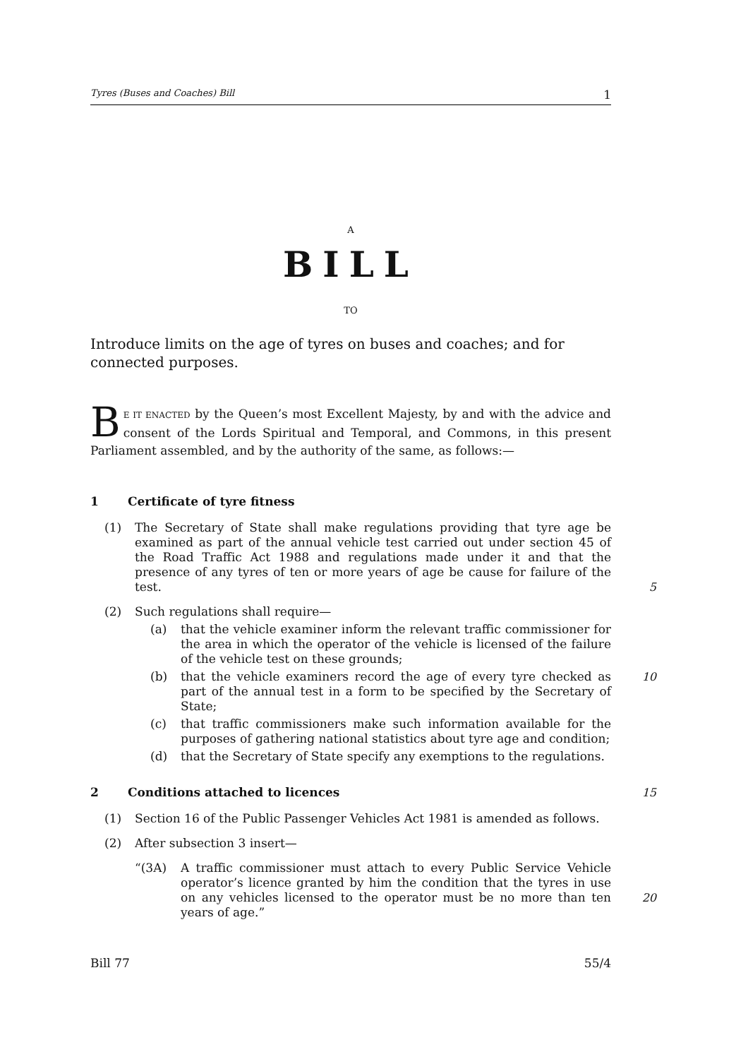Tyres (Buses and Coaches) Bill 1
A
BILL
TO
Introduce limits on the age of tyres on buses and coaches; and for connected purposes.
BE IT ENACTED by the Queen’s most Excellent Majesty, by and with the advice and consent of the Lords Spiritual and Temporal, and Commons, in this present Parliament assembled, and by the authority of the same, as follows:—
1 Certificate of tyre fitness
(1) The Secretary of State shall make regulations providing that tyre age be examined as part of the annual vehicle test carried out under section 45 of the Road Traffic Act 1988 and regulations made under it and that the presence of any tyres of ten or more years of age be cause for failure of the test.
5
(2) Such regulations shall require—
(a) that the vehicle examiner inform the relevant traffic commissioner for the area in which the operator of the vehicle is licensed of the failure of the vehicle test on these grounds;
(b) that the vehicle examiners record the age of every tyre checked as part of the annual test in a form to be specified by the Secretary of State;
10
(c) that traffic commissioners make such information available for the purposes of gathering national statistics about tyre age and condition;
(d) that the Secretary of State specify any exemptions to the regulations.
2 Conditions attached to licences 15
(1) Section 16 of the Public Passenger Vehicles Act 1981 is amended as follows.
(2) After subsection 3 insert—
“(3A) A traffic commissioner must attach to every Public Service Vehicle operator’s licence granted by him the condition that the tyres in use on any vehicles licensed to the operator must be no more than ten years of age.”
20
Bill 77 55/4